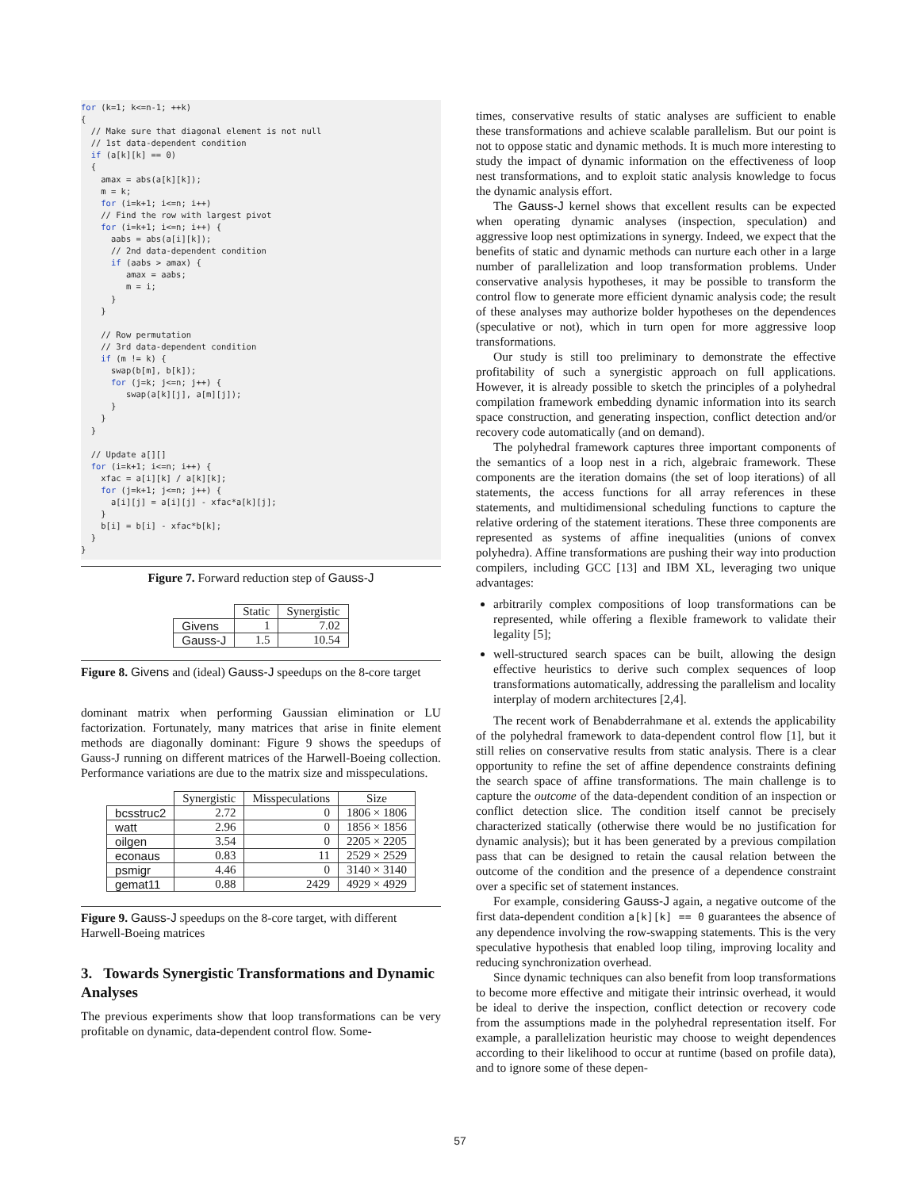for (k=1; k<=n-1; ++k)
{
  // Make sure that diagonal element is not null
  // 1st data-dependent condition
  if (a[k][k] == 0)
  {
    amax = abs(a[k][k]);
    m = k;
    for (i=k+1; i<=n; i++)
    // Find the row with largest pivot
    for (i=k+1; i<=n; i++) {
      aabs = abs(a[i][k]);
      // 2nd data-dependent condition
      if (aabs > amax) {
         amax = aabs;
         m = i;
      }
    }

    // Row permutation
    // 3rd data-dependent condition
    if (m != k) {
      swap(b[m], b[k]);
      for (j=k; j<=n; j++) {
         swap(a[k][j], a[m][j]);
      }
    }
  }

  // Update a[][]
  for (i=k+1; i<=n; i++) {
    xfac = a[i][k] / a[k][k];
    for (j=k+1; j<=n; j++) {
      a[i][j] = a[i][j] - xfac*a[k][j];
    }
    b[i] = b[i] - xfac*b[k];
  }
}
Figure 7. Forward reduction step of Gauss-J
| | Static | Synergistic |
| --- | --- | --- |
| Givens | 1 | 7.02 |
| Gauss-J | 1.5 | 10.54 |
Figure 8. Givens and (ideal) Gauss-J speedups on the 8-core target
dominant matrix when performing Gaussian elimination or LU factorization. Fortunately, many matrices that arise in finite element methods are diagonally dominant: Figure 9 shows the speedups of Gauss-J running on different matrices of the Harwell-Boeing collection. Performance variations are due to the matrix size and misspeculations.
| | Synergistic | Misspeculations | Size |
| --- | --- | --- | --- |
| bcsstruc2 | 2.72 | 0 | 1806 × 1806 |
| watt | 2.96 | 0 | 1856 × 1856 |
| oilgen | 3.54 | 0 | 2205 × 2205 |
| econaus | 0.83 | 11 | 2529 × 2529 |
| psmigr | 4.46 | 0 | 3140 × 3140 |
| gemat11 | 0.88 | 2429 | 4929 × 4929 |
Figure 9. Gauss-J speedups on the 8-core target, with different Harwell-Boeing matrices
3. Towards Synergistic Transformations and Dynamic Analyses
The previous experiments show that loop transformations can be very profitable on dynamic, data-dependent control flow. Some-
times, conservative results of static analyses are sufficient to enable these transformations and achieve scalable parallelism. But our point is not to oppose static and dynamic methods. It is much more interesting to study the impact of dynamic information on the effectiveness of loop nest transformations, and to exploit static analysis knowledge to focus the dynamic analysis effort.
The Gauss-J kernel shows that excellent results can be expected when operating dynamic analyses (inspection, speculation) and aggressive loop nest optimizations in synergy. Indeed, we expect that the benefits of static and dynamic methods can nurture each other in a large number of parallelization and loop transformation problems. Under conservative analysis hypotheses, it may be possible to transform the control flow to generate more efficient dynamic analysis code; the result of these analyses may authorize bolder hypotheses on the dependences (speculative or not), which in turn open for more aggressive loop transformations.
Our study is still too preliminary to demonstrate the effective profitability of such a synergistic approach on full applications. However, it is already possible to sketch the principles of a polyhedral compilation framework embedding dynamic information into its search space construction, and generating inspection, conflict detection and/or recovery code automatically (and on demand).
The polyhedral framework captures three important components of the semantics of a loop nest in a rich, algebraic framework. These components are the iteration domains (the set of loop iterations) of all statements, the access functions for all array references in these statements, and multidimensional scheduling functions to capture the relative ordering of the statement iterations. These three components are represented as systems of affine inequalities (unions of convex polyhedra). Affine transformations are pushing their way into production compilers, including GCC [13] and IBM XL, leveraging two unique advantages:
arbitrarily complex compositions of loop transformations can be represented, while offering a flexible framework to validate their legality [5];
well-structured search spaces can be built, allowing the design effective heuristics to derive such complex sequences of loop transformations automatically, addressing the parallelism and locality interplay of modern architectures [2,4].
The recent work of Benabderrahmane et al. extends the applicability of the polyhedral framework to data-dependent control flow [1], but it still relies on conservative results from static analysis. There is a clear opportunity to refine the set of affine dependence constraints defining the search space of affine transformations. The main challenge is to capture the outcome of the data-dependent condition of an inspection or conflict detection slice. The condition itself cannot be precisely characterized statically (otherwise there would be no justification for dynamic analysis); but it has been generated by a previous compilation pass that can be designed to retain the causal relation between the outcome of the condition and the presence of a dependence constraint over a specific set of statement instances.
For example, considering Gauss-J again, a negative outcome of the first data-dependent condition a[k][k] == 0 guarantees the absence of any dependence involving the row-swapping statements. This is the very speculative hypothesis that enabled loop tiling, improving locality and reducing synchronization overhead.
Since dynamic techniques can also benefit from loop transformations to become more effective and mitigate their intrinsic overhead, it would be ideal to derive the inspection, conflict detection or recovery code from the assumptions made in the polyhedral representation itself. For example, a parallelization heuristic may choose to weight dependences according to their likelihood to occur at runtime (based on profile data), and to ignore some of these depen-
57